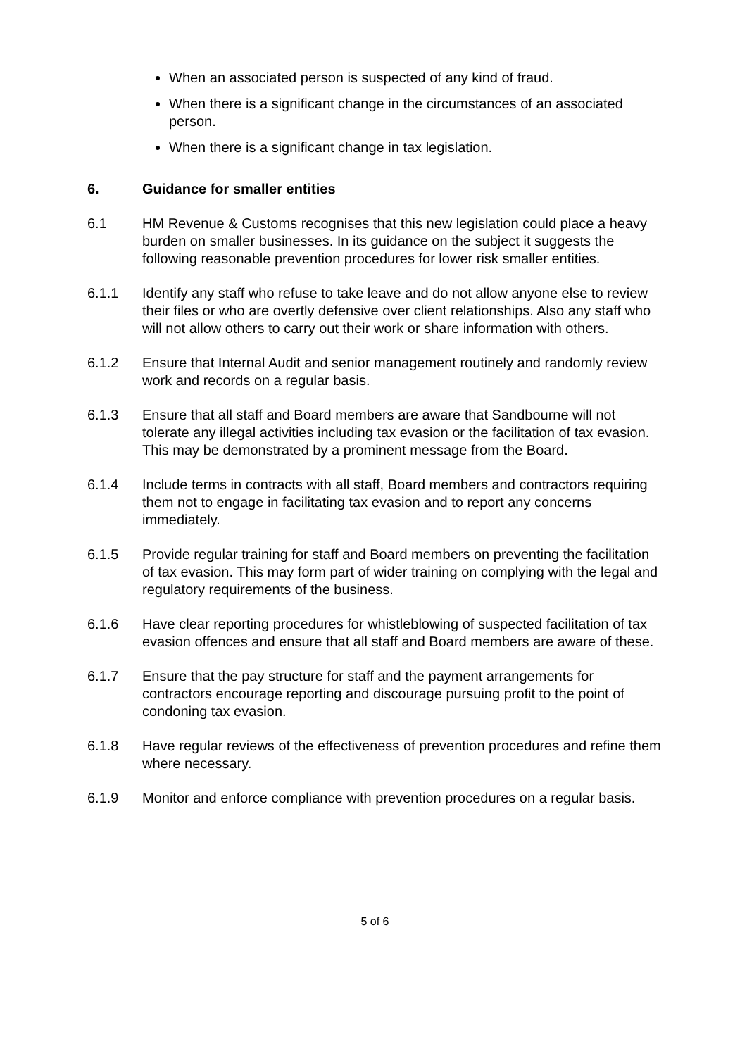When an associated person is suspected of any kind of fraud.
When there is a significant change in the circumstances of an associated person.
When there is a significant change in tax legislation.
6. Guidance for smaller entities
6.1 HM Revenue & Customs recognises that this new legislation could place a heavy burden on smaller businesses. In its guidance on the subject it suggests the following reasonable prevention procedures for lower risk smaller entities.
6.1.1 Identify any staff who refuse to take leave and do not allow anyone else to review their files or who are overtly defensive over client relationships. Also any staff who will not allow others to carry out their work or share information with others.
6.1.2 Ensure that Internal Audit and senior management routinely and randomly review work and records on a regular basis.
6.1.3 Ensure that all staff and Board members are aware that Sandbourne will not tolerate any illegal activities including tax evasion or the facilitation of tax evasion. This may be demonstrated by a prominent message from the Board.
6.1.4 Include terms in contracts with all staff, Board members and contractors requiring them not to engage in facilitating tax evasion and to report any concerns immediately.
6.1.5 Provide regular training for staff and Board members on preventing the facilitation of tax evasion. This may form part of wider training on complying with the legal and regulatory requirements of the business.
6.1.6 Have clear reporting procedures for whistleblowing of suspected facilitation of tax evasion offences and ensure that all staff and Board members are aware of these.
6.1.7 Ensure that the pay structure for staff and the payment arrangements for contractors encourage reporting and discourage pursuing profit to the point of condoning tax evasion.
6.1.8 Have regular reviews of the effectiveness of prevention procedures and refine them where necessary.
6.1.9 Monitor and enforce compliance with prevention procedures on a regular basis.
5 of 6